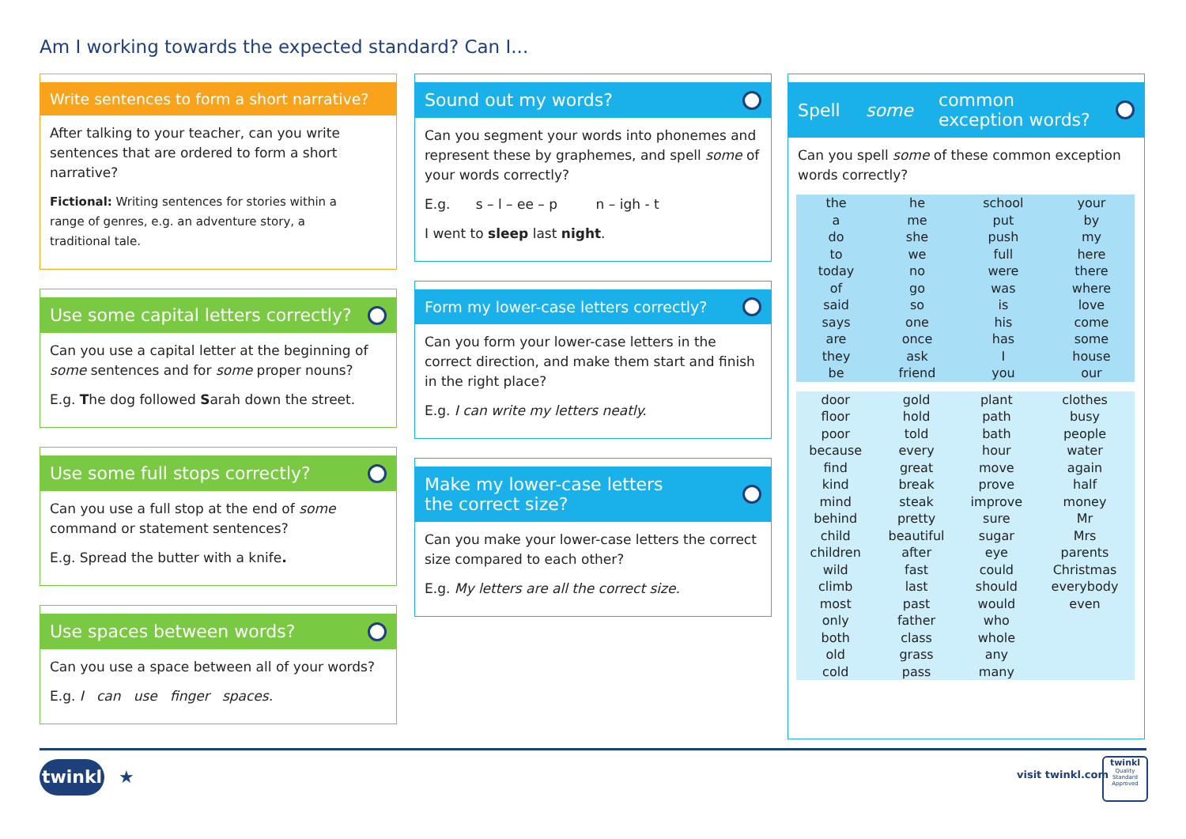Am I working towards the expected standard? Can I...
Write sentences to form a short narrative?
After talking to your teacher, can you write sentences that are ordered to form a short narrative?
Fictional: Writing sentences for stories within a range of genres, e.g. an adventure story, a traditional tale.
Use some capital letters correctly?
Can you use a capital letter at the beginning of some sentences and for some proper nouns?
E.g. The dog followed Sarah down the street.
Use some full stops correctly?
Can you use a full stop at the end of some command or statement sentences?
E.g. Spread the butter with a knife.
Use spaces between words?
Can you use a space between all of your words?
E.g. I can use finger spaces.
Sound out my words?
Can you segment your words into phonemes and represent these by graphemes, and spell some of your words correctly?
E.g. s – l – ee – p n – igh - t
I went to sleep last night.
Form my lower-case letters correctly?
Can you form your lower-case letters in the correct direction, and make them start and finish in the right place?
E.g. I can write my letters neatly.
Make my lower-case letters
the correct size?
Can you make your lower-case letters the correct size compared to each other?
E.g. My letters are all the correct size.
Spell some common
exception words?
Can you spell some of these common exception words correctly?
| the a do to today of said says are they be | he me she we no go so one once ask friend | school put push full were was is his has I you | your by my here there where love come some house our |
| door floor poor because find kind mind behind child children wild climb most only both old cold | gold hold told every great break steak pretty beautiful after fast last past father class grass pass | plant path bath hour move prove improve sure sugar eye could should would who whole any many | clothes busy people water again half money Mr Mrs parents Christmas everybody even |
twinkl ★ visit twinkl.com
twinkl
Quality Standard Approved